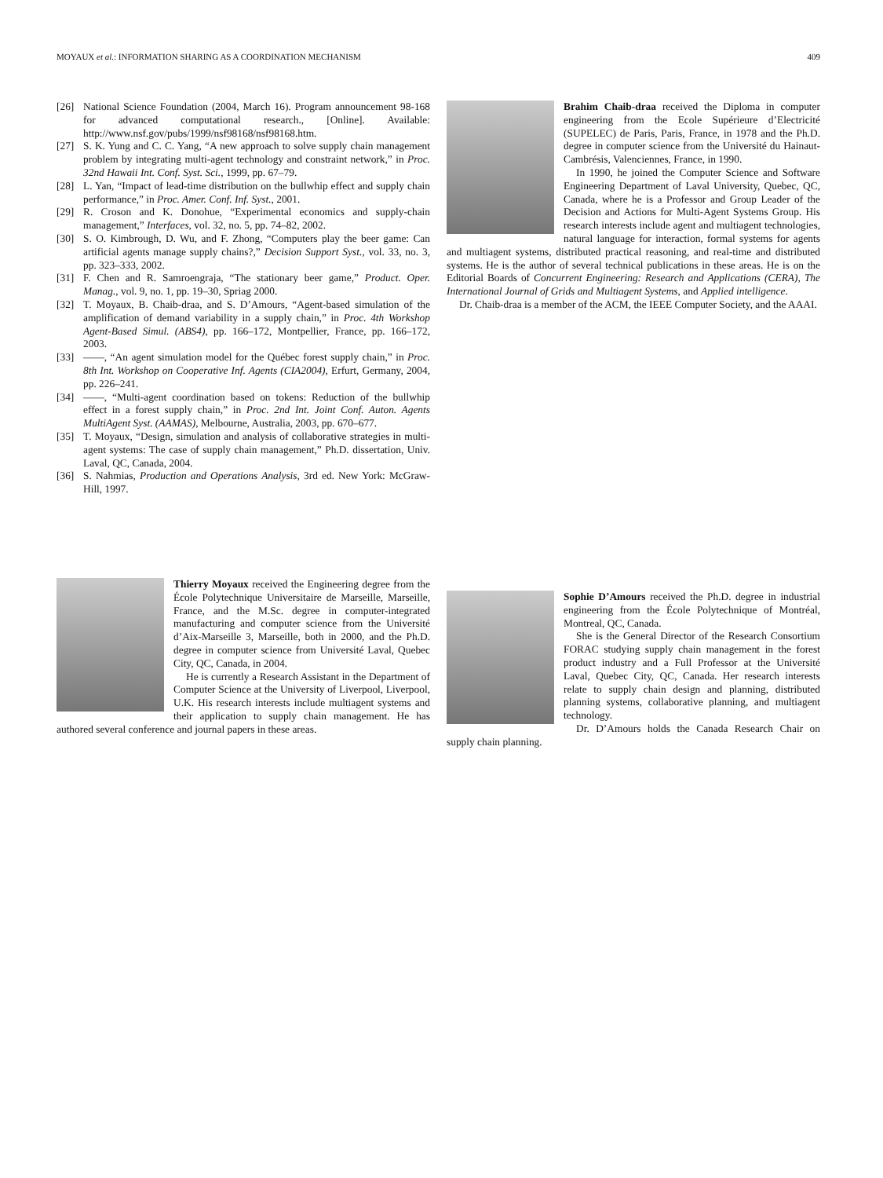MOYAUX et al.: INFORMATION SHARING AS A COORDINATION MECHANISM 409
[26] National Science Foundation (2004, March 16). Program announcement 98-168 for advanced computational research., [Online]. Available: http://www.nsf.gov/pubs/1999/nsf98168/nsf98168.htm.
[27] S. K. Yung and C. C. Yang, “A new approach to solve supply chain management problem by integrating multi-agent technology and constraint network,” in Proc. 32nd Hawaii Int. Conf. Syst. Sci., 1999, pp. 67–79.
[28] L. Yan, “Impact of lead-time distribution on the bullwhip effect and supply chain performance,” in Proc. Amer. Conf. Inf. Syst., 2001.
[29] R. Croson and K. Donohue, “Experimental economics and supply-chain management,” Interfaces, vol. 32, no. 5, pp. 74–82, 2002.
[30] S. O. Kimbrough, D. Wu, and F. Zhong, “Computers play the beer game: Can artificial agents manage supply chains?,” Decision Support Syst., vol. 33, no. 3, pp. 323–333, 2002.
[31] F. Chen and R. Samroengraja, “The stationary beer game,” Product. Oper. Manag., vol. 9, no. 1, pp. 19–30, Spriag 2000.
[32] T. Moyaux, B. Chaib-draa, and S. D’Amours, “Agent-based simulation of the amplification of demand variability in a supply chain,” in Proc. 4th Workshop Agent-Based Simul. (ABS4), pp. 166–172, Montpellier, France, pp. 166–172, 2003.
[33] ——, “An agent simulation model for the Québec forest supply chain,” in Proc. 8th Int. Workshop on Cooperative Inf. Agents (CIA2004), Erfurt, Germany, 2004, pp. 226–241.
[34] ——, “Multi-agent coordination based on tokens: Reduction of the bullwhip effect in a forest supply chain,” in Proc. 2nd Int. Joint Conf. Auton. Agents MultiAgent Syst. (AAMAS), Melbourne, Australia, 2003, pp. 670–677.
[35] T. Moyaux, “Design, simulation and analysis of collaborative strategies in multi-agent systems: The case of supply chain management,” Ph.D. dissertation, Univ. Laval, QC, Canada, 2004.
[36] S. Nahmias, Production and Operations Analysis, 3rd ed. New York: McGraw-Hill, 1997.
Thierry Moyaux received the Engineering degree from the École Polytechnique Universitaire de Marseille, Marseille, France, and the M.Sc. degree in computer-integrated manufacturing and computer science from the Université d’Aix-Marseille 3, Marseille, both in 2000, and the Ph.D. degree in computer science from Université Laval, Quebec City, QC, Canada, in 2004.
He is currently a Research Assistant in the Department of Computer Science at the University of Liverpool, Liverpool, U.K. His research interests include multiagent systems and their application to supply chain management. He has authored several conference and journal papers in these areas.
Brahim Chaib-draa received the Diploma in computer engineering from the Ecole Supérieure d’Electricité (SUPELEC) de Paris, Paris, France, in 1978 and the Ph.D. degree in computer science from the Université du Hainaut-Cambrésis, Valenciennes, France, in 1990.
In 1990, he joined the Computer Science and Software Engineering Department of Laval University, Quebec, QC, Canada, where he is a Professor and Group Leader of the Decision and Actions for Multi-Agent Systems Group. His research interests include agent and multiagent technologies, natural language for interaction, formal systems for agents and multiagent systems, distributed practical reasoning, and real-time and distributed systems. He is the author of several technical publications in these areas. He is on the Editorial Boards of Concurrent Engineering: Research and Applications (CERA), The International Journal of Grids and Multiagent Systems, and Applied intelligence.
Dr. Chaib-draa is a member of the ACM, the IEEE Computer Society, and the AAAI.
Sophie D’Amours received the Ph.D. degree in industrial engineering from the École Polytechnique of Montréal, Montreal, QC, Canada.
She is the General Director of the Research Consortium FORAC studying supply chain management in the forest product industry and a Full Professor at the Université Laval, Quebec City, QC, Canada. Her research interests relate to supply chain design and planning, distributed planning systems, collaborative planning, and multiagent technology.
Dr. D’Amours holds the Canada Research Chair on supply chain planning.